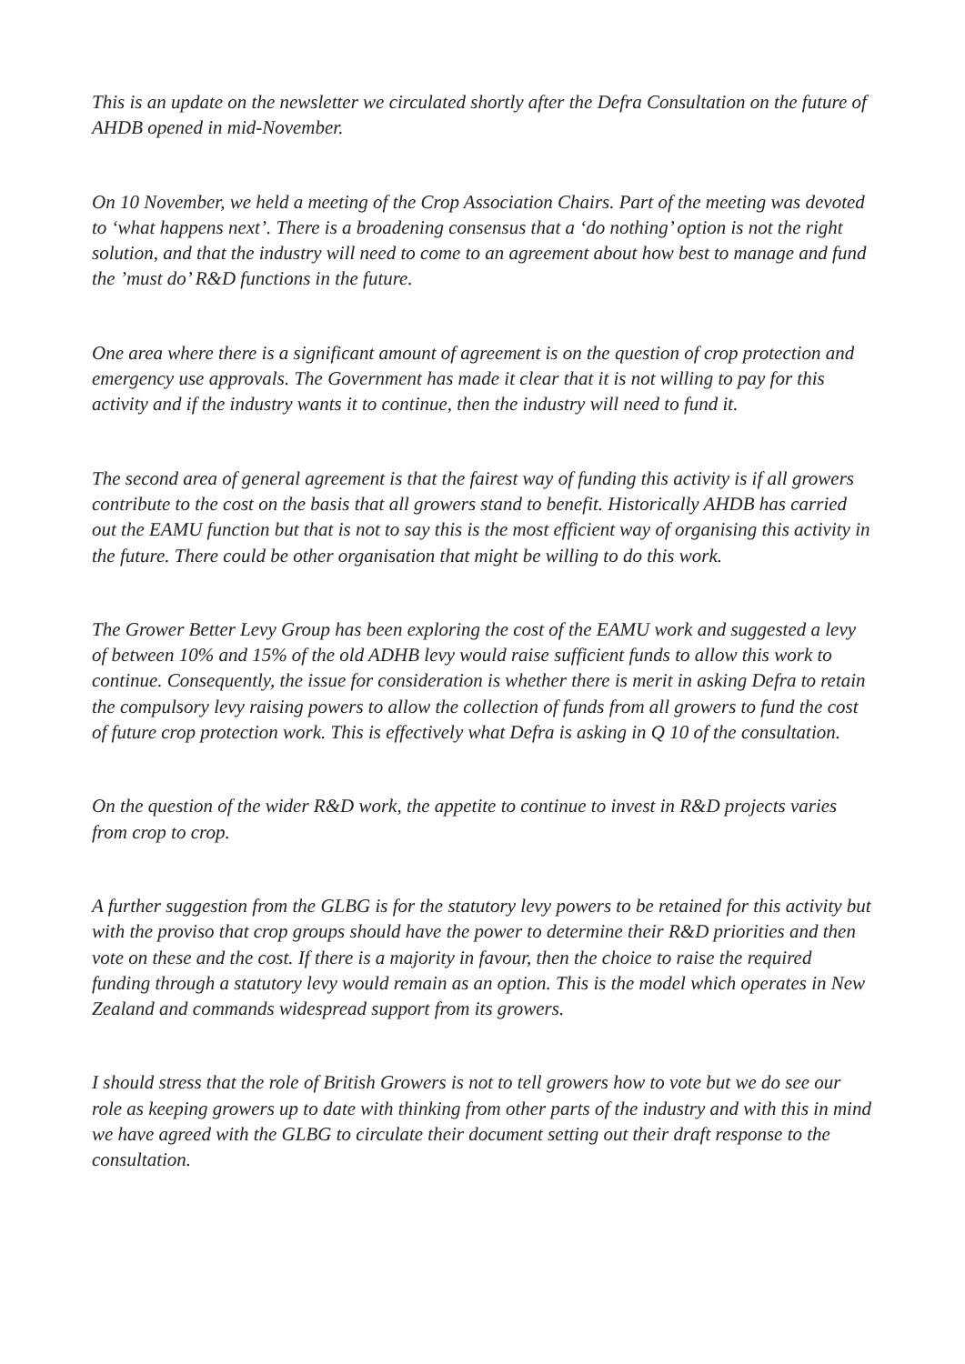This is an update on the newsletter we circulated shortly after the Defra Consultation on the future of AHDB opened in mid-November.
On 10 November, we held a meeting of the Crop Association Chairs. Part of the meeting was devoted to ‘what happens next’. There is a broadening consensus that a ‘do nothing’ option is not the right solution, and that the industry will need to come to an agreement about how best to manage and fund the ’must do’ R&D functions in the future.
One area where there is a significant amount of agreement is on the question of crop protection and emergency use approvals. The Government has made it clear that it is not willing to pay for this activity and if the industry wants it to continue, then the industry will need to fund it.
The second area of general agreement is that the fairest way of funding this activity is if all growers contribute to the cost on the basis that all growers stand to benefit. Historically AHDB has carried out the EAMU function but that is not to say this is the most efficient way of organising this activity in the future. There could be other organisation that might be willing to do this work.
The Grower Better Levy Group has been exploring the cost of the EAMU work and suggested a levy of between 10% and 15% of the old ADHB levy would raise sufficient funds to allow this work to continue. Consequently, the issue for consideration is whether there is merit in asking Defra to retain the compulsory levy raising powers to allow the collection of funds from all growers to fund the cost of future crop protection work. This is effectively what Defra is asking in Q 10 of the consultation.
On the question of the wider R&D work, the appetite to continue to invest in R&D projects varies from crop to crop.
A further suggestion from the GLBG is for the statutory levy powers to be retained for this activity but with the proviso that crop groups should have the power to determine their R&D priorities and then vote on these and the cost. If there is a majority in favour, then the choice to raise the required funding through a statutory levy would remain as an option. This is the model which operates in New Zealand and commands widespread support from its growers.
I should stress that the role of British Growers is not to tell growers how to vote but we do see our role as keeping growers up to date with thinking from other parts of the industry and with this in mind we have agreed with the GLBG to circulate their document setting out their draft response to the consultation.